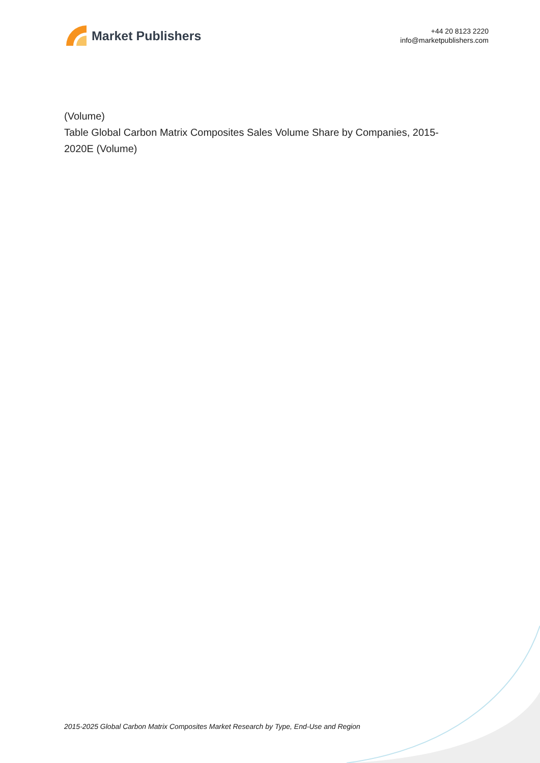Market Publishers
+44 20 8123 2220
info@marketpublishers.com
(Volume)
Table Global Carbon Matrix Composites Sales Volume Share by Companies, 2015-2020E (Volume)
2015-2025 Global Carbon Matrix Composites Market Research by Type, End-Use and Region